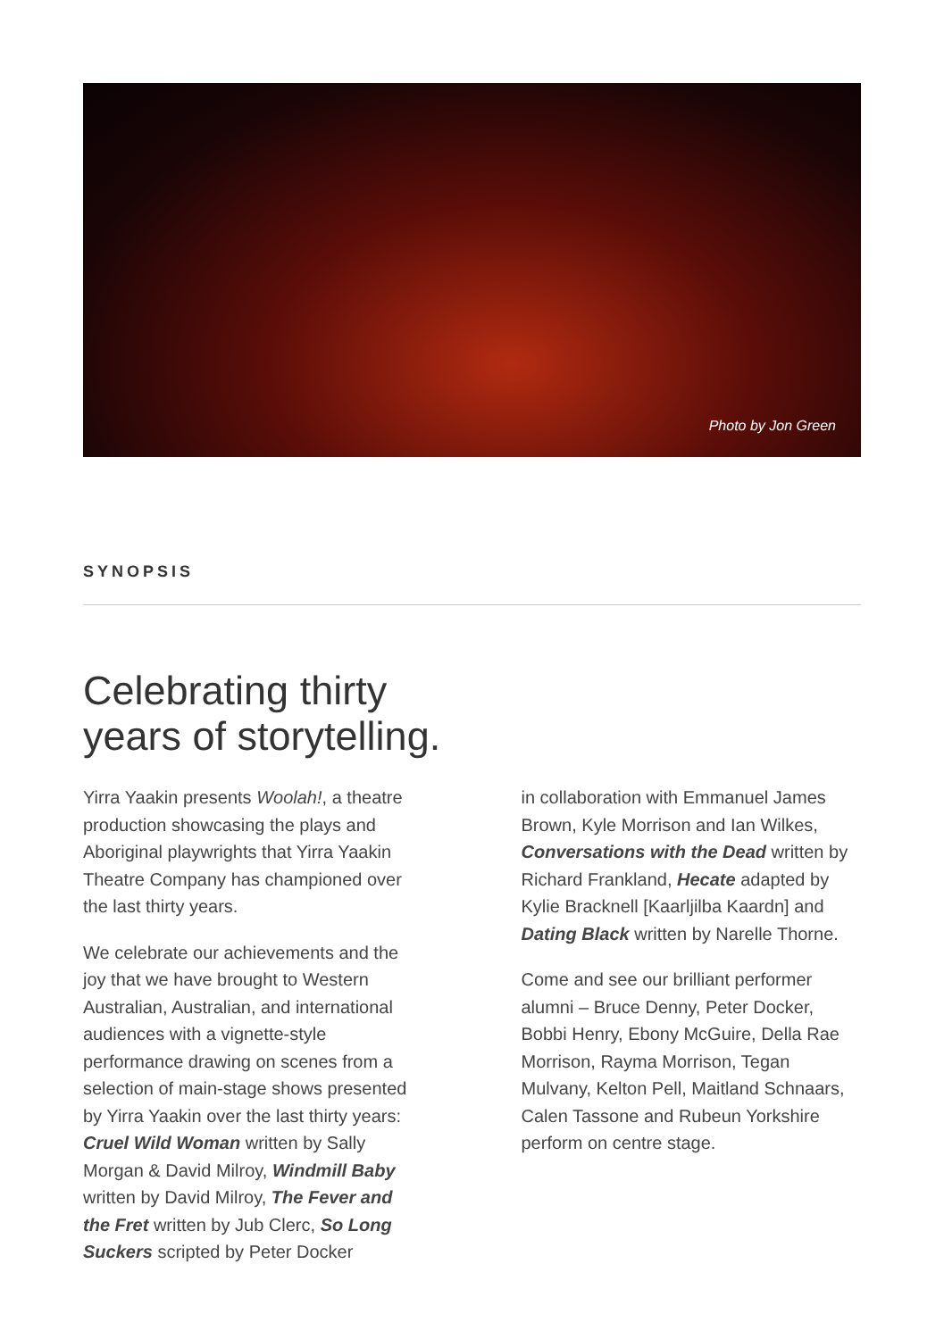Photo by Jon Green
SYNOPSIS
Celebrating thirty
years of storytelling.
Yirra Yaakin presents Woolah!, a theatre production showcasing the plays and Aboriginal playwrights that Yirra Yaakin Theatre Company has championed over the last thirty years.
We celebrate our achievements and the joy that we have brought to Western Australian, Australian, and international audiences with a vignette-style performance drawing on scenes from a selection of main-stage shows presented by Yirra Yaakin over the last thirty years: Cruel Wild Woman written by Sally Morgan & David Milroy, Windmill Baby written by David Milroy, The Fever and the Fret written by Jub Clerc, So Long Suckers scripted by Peter Docker
in collaboration with Emmanuel James Brown, Kyle Morrison and Ian Wilkes, Conversations with the Dead written by Richard Frankland, Hecate adapted by Kylie Bracknell [Kaarljilba Kaardn] and Dating Black written by Narelle Thorne.
Come and see our brilliant performer alumni – Bruce Denny, Peter Docker, Bobbi Henry, Ebony McGuire, Della Rae Morrison, Rayma Morrison, Tegan Mulvany, Kelton Pell, Maitland Schnaars, Calen Tassone and Rubeun Yorkshire perform on centre stage.